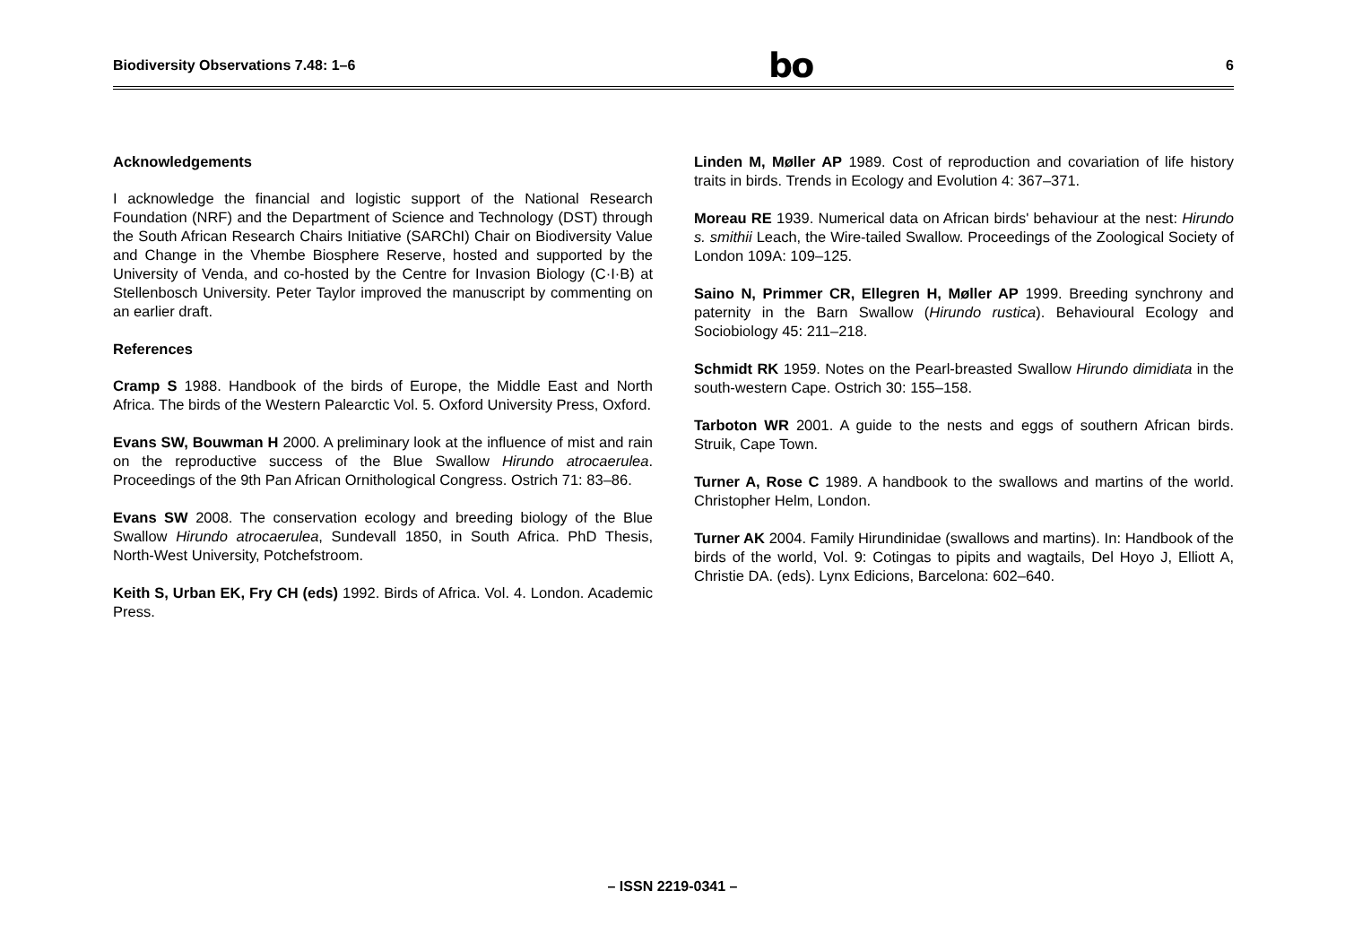Biodiversity Observations 7.48: 1–6 bo 6
Acknowledgements
I acknowledge the financial and logistic support of the National Research Foundation (NRF) and the Department of Science and Technology (DST) through the South African Research Chairs Initiative (SARChI) Chair on Biodiversity Value and Change in the Vhembe Biosphere Reserve, hosted and supported by the University of Venda, and co-hosted by the Centre for Invasion Biology (C·I·B) at Stellenbosch University. Peter Taylor improved the manuscript by commenting on an earlier draft.
References
Cramp S 1988. Handbook of the birds of Europe, the Middle East and North Africa. The birds of the Western Palearctic Vol. 5. Oxford University Press, Oxford.
Evans SW, Bouwman H 2000. A preliminary look at the influence of mist and rain on the reproductive success of the Blue Swallow Hirundo atrocaerulea. Proceedings of the 9th Pan African Ornithological Congress. Ostrich 71: 83–86.
Evans SW 2008. The conservation ecology and breeding biology of the Blue Swallow Hirundo atrocaerulea, Sundevall 1850, in South Africa. PhD Thesis, North-West University, Potchefstroom.
Keith S, Urban EK, Fry CH (eds) 1992. Birds of Africa. Vol. 4. London. Academic Press.
Linden M, Møller AP 1989. Cost of reproduction and covariation of life history traits in birds. Trends in Ecology and Evolution 4: 367–371.
Moreau RE 1939. Numerical data on African birds' behaviour at the nest: Hirundo s. smithii Leach, the Wire-tailed Swallow. Proceedings of the Zoological Society of London 109A: 109–125.
Saino N, Primmer CR, Ellegren H, Møller AP 1999. Breeding synchrony and paternity in the Barn Swallow (Hirundo rustica). Behavioural Ecology and Sociobiology 45: 211–218.
Schmidt RK 1959. Notes on the Pearl-breasted Swallow Hirundo dimidiata in the south-western Cape. Ostrich 30: 155–158.
Tarboton WR 2001. A guide to the nests and eggs of southern African birds. Struik, Cape Town.
Turner A, Rose C 1989. A handbook to the swallows and martins of the world. Christopher Helm, London.
Turner AK 2004. Family Hirundinidae (swallows and martins). In: Handbook of the birds of the world, Vol. 9: Cotingas to pipits and wagtails, Del Hoyo J, Elliott A, Christie DA. (eds). Lynx Edicions, Barcelona: 602–640.
– ISSN 2219-0341 –